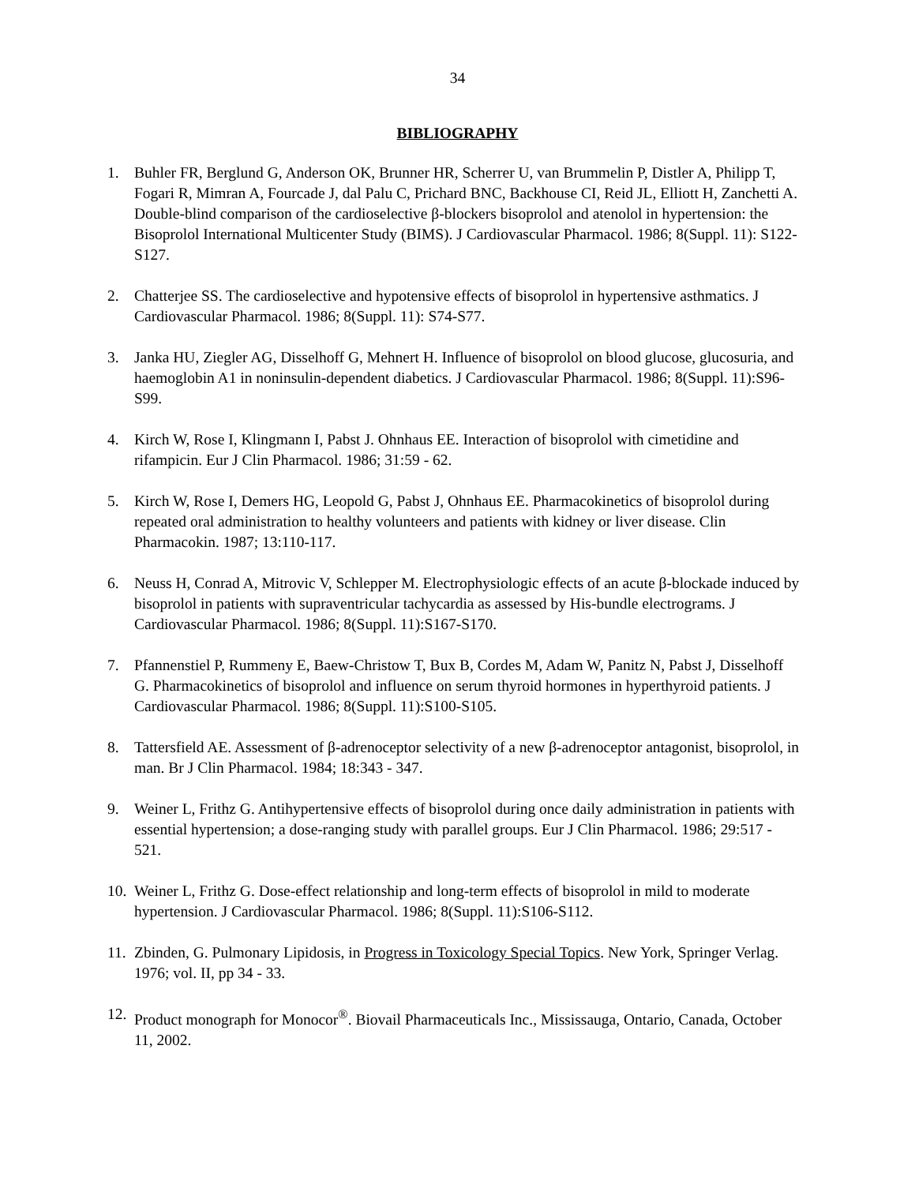34
BIBLIOGRAPHY
1. Buhler FR, Berglund G, Anderson OK, Brunner HR, Scherrer U, van Brummelin P, Distler A, Philipp T, Fogari R, Mimran A, Fourcade J, dal Palu C, Prichard BNC, Backhouse CI, Reid JL, Elliott H, Zanchetti A. Double-blind comparison of the cardioselective β-blockers bisoprolol and atenolol in hypertension: the Bisoprolol International Multicenter Study (BIMS). J Cardiovascular Pharmacol. 1986; 8(Suppl. 11): S122-S127.
2. Chatterjee SS. The cardioselective and hypotensive effects of bisoprolol in hypertensive asthmatics. J Cardiovascular Pharmacol. 1986; 8(Suppl. 11): S74-S77.
3. Janka HU, Ziegler AG, Disselhoff G, Mehnert H. Influence of bisoprolol on blood glucose, glucosuria, and haemoglobin A1 in noninsulin-dependent diabetics. J Cardiovascular Pharmacol. 1986; 8(Suppl. 11):S96-S99.
4. Kirch W, Rose I, Klingmann I, Pabst J. Ohnhaus EE. Interaction of bisoprolol with cimetidine and rifampicin. Eur J Clin Pharmacol. 1986; 31:59 - 62.
5. Kirch W, Rose I, Demers HG, Leopold G, Pabst J, Ohnhaus EE. Pharmacokinetics of bisoprolol during repeated oral administration to healthy volunteers and patients with kidney or liver disease. Clin Pharmacokin. 1987; 13:110-117.
6. Neuss H, Conrad A, Mitrovic V, Schlepper M. Electrophysiologic effects of an acute β-blockade induced by bisoprolol in patients with supraventricular tachycardia as assessed by His-bundle electrograms. J Cardiovascular Pharmacol. 1986; 8(Suppl. 11):S167-S170.
7. Pfannenstiel P, Rummeny E, Baew-Christow T, Bux B, Cordes M, Adam W, Panitz N, Pabst J, Disselhoff G. Pharmacokinetics of bisoprolol and influence on serum thyroid hormones in hyperthyroid patients. J Cardiovascular Pharmacol. 1986; 8(Suppl. 11):S100-S105.
8. Tattersfield AE. Assessment of β-adrenoceptor selectivity of a new β-adrenoceptor antagonist, bisoprolol, in man. Br J Clin Pharmacol. 1984; 18:343 - 347.
9. Weiner L, Frithz G. Antihypertensive effects of bisoprolol during once daily administration in patients with essential hypertension; a dose-ranging study with parallel groups. Eur J Clin Pharmacol. 1986; 29:517 - 521.
10. Weiner L, Frithz G. Dose-effect relationship and long-term effects of bisoprolol in mild to moderate hypertension. J Cardiovascular Pharmacol. 1986; 8(Suppl. 11):S106-S112.
11. Zbinden, G. Pulmonary Lipidosis, in Progress in Toxicology Special Topics. New York, Springer Verlag. 1976; vol. II, pp 34 - 33.
12. Product monograph for Monocor<sup>®</sup>. Biovail Pharmaceuticals Inc., Mississauga, Ontario, Canada, October 11, 2002.